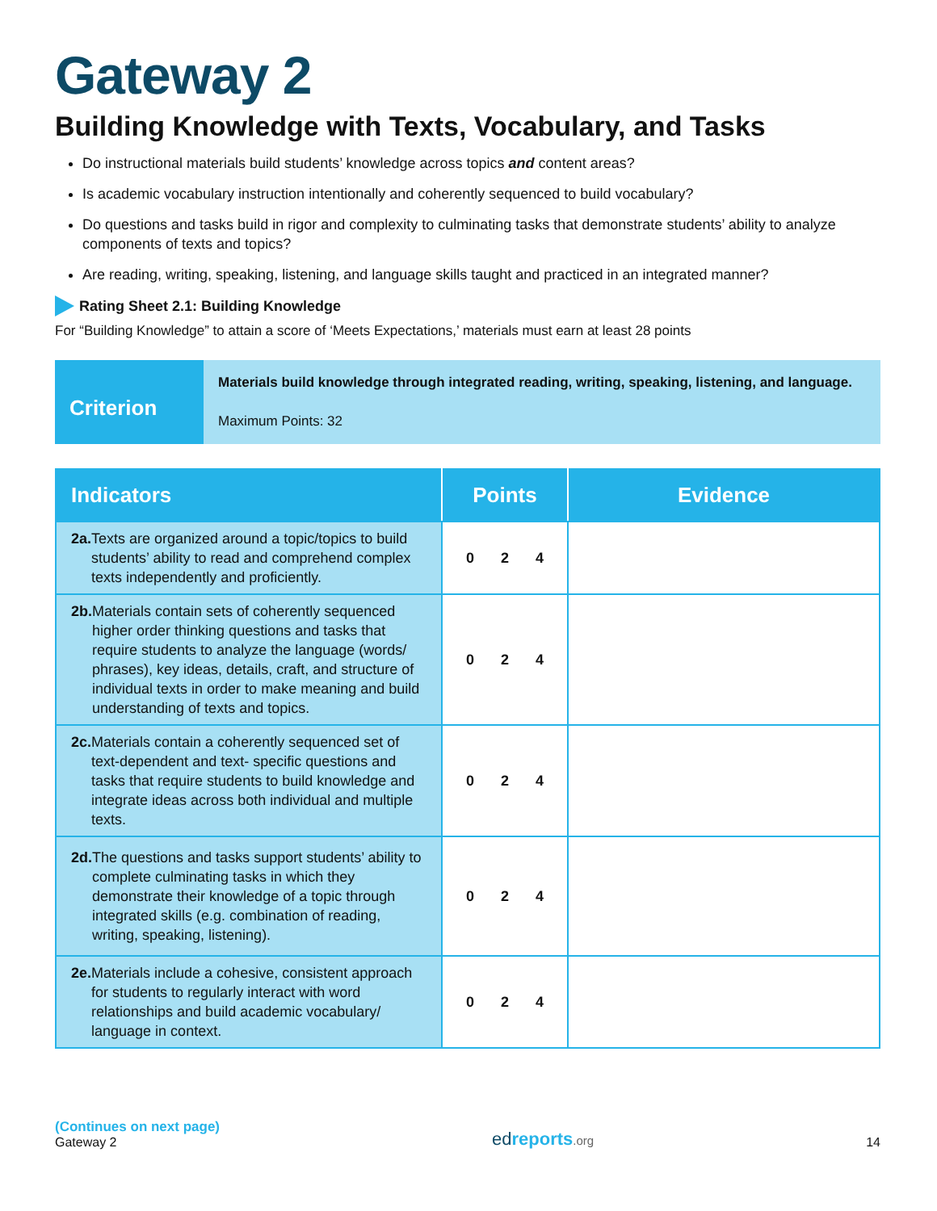Gateway 2
Building Knowledge with Texts, Vocabulary, and Tasks
Do instructional materials build students’ knowledge across topics and content areas?
Is academic vocabulary instruction intentionally and coherently sequenced to build vocabulary?
Do questions and tasks build in rigor and complexity to culminating tasks that demonstrate students’ ability to analyze components of texts and topics?
Are reading, writing, speaking, listening, and language skills taught and practiced in an integrated manner?
Rating Sheet 2.1: Building Knowledge
For “Building Knowledge” to attain a score of ‘Meets Expectations,’ materials must earn at least 28 points
Criterion
Materials build knowledge through integrated reading, writing, speaking, listening, and language.
Maximum Points: 32
| Indicators | Points | Evidence |
| --- | --- | --- |
| 2a. Texts are organized around a topic/topics to build students’ ability to read and comprehend complex texts independently and proficiently. | 0 2 4 | |
| 2b. Materials contain sets of coherently sequenced higher order thinking questions and tasks that require students to analyze the language (words/ phrases), key ideas, details, craft, and structure of individual texts in order to make meaning and build understanding of texts and topics. | 0 2 4 | |
| 2c. Materials contain a coherently sequenced set of text-dependent and text- specific questions and tasks that require students to build knowledge and integrate ideas across both individual and multiple texts. | 0 2 4 | |
| 2d. The questions and tasks support students’ ability to complete culminating tasks in which they demonstrate their knowledge of a topic through integrated skills (e.g. combination of reading, writing, speaking, listening). | 0 2 4 | |
| 2e. Materials include a cohesive, consistent approach for students to regularly interact with word relationships and build academic vocabulary/ language in context. | 0 2 4 | |
(Continues on next page)
Gateway 2
edreports.org
14